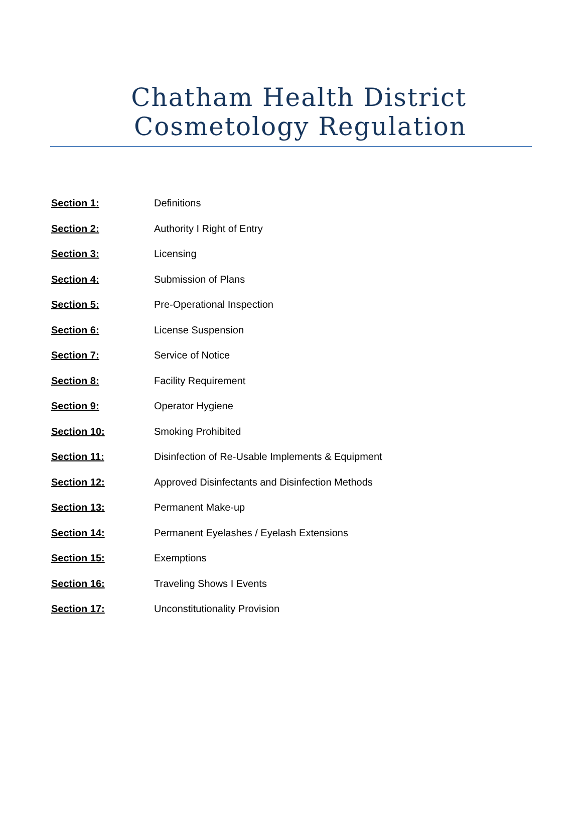Chatham Health District
Cosmetology Regulation
Section 1: Definitions
Section 2: Authority I Right of Entry
Section 3: Licensing
Section 4: Submission of Plans
Section 5: Pre-Operational Inspection
Section 6: License Suspension
Section 7: Service of Notice
Section 8: Facility Requirement
Section 9: Operator Hygiene
Section 10: Smoking Prohibited
Section 11: Disinfection of Re-Usable Implements & Equipment
Section 12: Approved Disinfectants and Disinfection Methods
Section 13: Permanent Make-up
Section 14: Permanent Eyelashes / Eyelash Extensions
Section 15: Exemptions
Section 16: Traveling Shows I Events
Section 17: Unconstitutionality Provision